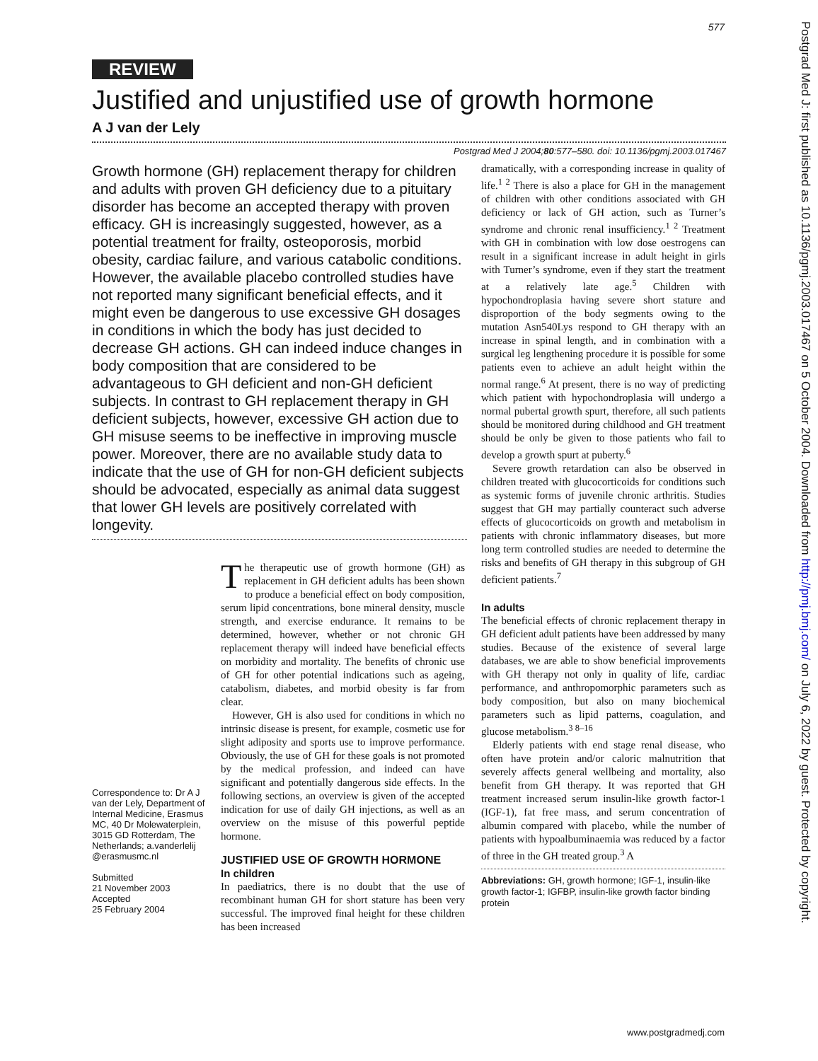577
Postgrad Med J: first published as 10.1136/pgmj.2003.017467 on 5 October 2004. Downloaded from http://pmj.bmj.com/ on July 6, 2022 by guest. Protected by copyright.
REVIEW
Justified and unjustified use of growth hormone
A J van der Lely
Postgrad Med J 2004;80:577–580. doi: 10.1136/pgmj.2003.017467
Growth hormone (GH) replacement therapy for children and adults with proven GH deficiency due to a pituitary disorder has become an accepted therapy with proven efficacy. GH is increasingly suggested, however, as a potential treatment for frailty, osteoporosis, morbid obesity, cardiac failure, and various catabolic conditions. However, the available placebo controlled studies have not reported many significant beneficial effects, and it might even be dangerous to use excessive GH dosages in conditions in which the body has just decided to decrease GH actions. GH can indeed induce changes in body composition that are considered to be advantageous to GH deficient and non-GH deficient subjects. In contrast to GH replacement therapy in GH deficient subjects, however, excessive GH action due to GH misuse seems to be ineffective in improving muscle power. Moreover, there are no available study data to indicate that the use of GH for non-GH deficient subjects should be advocated, especially as animal data suggest that lower GH levels are positively correlated with longevity.
Correspondence to: Dr A J van der Lely, Department of Internal Medicine, Erasmus MC, 40 Dr Molewaterplein, 3015 GD Rotterdam, The Netherlands; a.vanderlelij @erasmusmc.nl
Submitted
21 November 2003
Accepted
25 February 2004
The therapeutic use of growth hormone (GH) as replacement in GH deficient adults has been shown to produce a beneficial effect on body composition, serum lipid concentrations, bone mineral density, muscle strength, and exercise endurance. It remains to be determined, however, whether or not chronic GH replacement therapy will indeed have beneficial effects on morbidity and mortality. The benefits of chronic use of GH for other potential indications such as ageing, catabolism, diabetes, and morbid obesity is far from clear.
However, GH is also used for conditions in which no intrinsic disease is present, for example, cosmetic use for slight adiposity and sports use to improve performance. Obviously, the use of GH for these goals is not promoted by the medical profession, and indeed can have significant and potentially dangerous side effects. In the following sections, an overview is given of the accepted indication for use of daily GH injections, as well as an overview on the misuse of this powerful peptide hormone.
JUSTIFIED USE OF GROWTH HORMONE
In children
In paediatrics, there is no doubt that the use of recombinant human GH for short stature has been very successful. The improved final height for these children has been increased
dramatically, with a corresponding increase in quality of life.<sup>1 2</sup> There is also a place for GH in the management of children with other conditions associated with GH deficiency or lack of GH action, such as Turner’s syndrome and chronic renal insufficiency.<sup>1 2</sup> Treatment with GH in combination with low dose oestrogens can result in a significant increase in adult height in girls with Turner’s syndrome, even if they start the treatment at a relatively late age.<sup>5</sup> Children with hypochondroplasia having severe short stature and disproportion of the body segments owing to the mutation Asn540Lys respond to GH therapy with an increase in spinal length, and in combination with a surgical leg lengthening procedure it is possible for some patients even to achieve an adult height within the normal range.<sup>6</sup> At present, there is no way of predicting which patient with hypochondroplasia will undergo a normal pubertal growth spurt, therefore, all such patients should be monitored during childhood and GH treatment should be only be given to those patients who fail to develop a growth spurt at puberty.<sup>6</sup>
Severe growth retardation can also be observed in children treated with glucocorticoids for conditions such as systemic forms of juvenile chronic arthritis. Studies suggest that GH may partially counteract such adverse effects of glucocorticoids on growth and metabolism in patients with chronic inflammatory diseases, but more long term controlled studies are needed to determine the risks and benefits of GH therapy in this subgroup of GH deficient patients.<sup>7</sup>
In adults
The beneficial effects of chronic replacement therapy in GH deficient adult patients have been addressed by many studies. Because of the existence of several large databases, we are able to show beneficial improvements with GH therapy not only in quality of life, cardiac performance, and anthropomorphic parameters such as body composition, but also on many biochemical parameters such as lipid patterns, coagulation, and glucose metabolism.<sup>3 8–16</sup>
Elderly patients with end stage renal disease, who often have protein and/or caloric malnutrition that severely affects general wellbeing and mortality, also benefit from GH therapy. It was reported that GH treatment increased serum insulin-like growth factor-1 (IGF-1), fat free mass, and serum concentration of albumin compared with placebo, while the number of patients with hypoalbuminaemia was reduced by a factor of three in the GH treated group.<sup>3</sup> A
Abbreviations: GH, growth hormone; IGF-1, insulin-like growth factor-1; IGFBP, insulin-like growth factor binding protein
www.postgradmedj.com